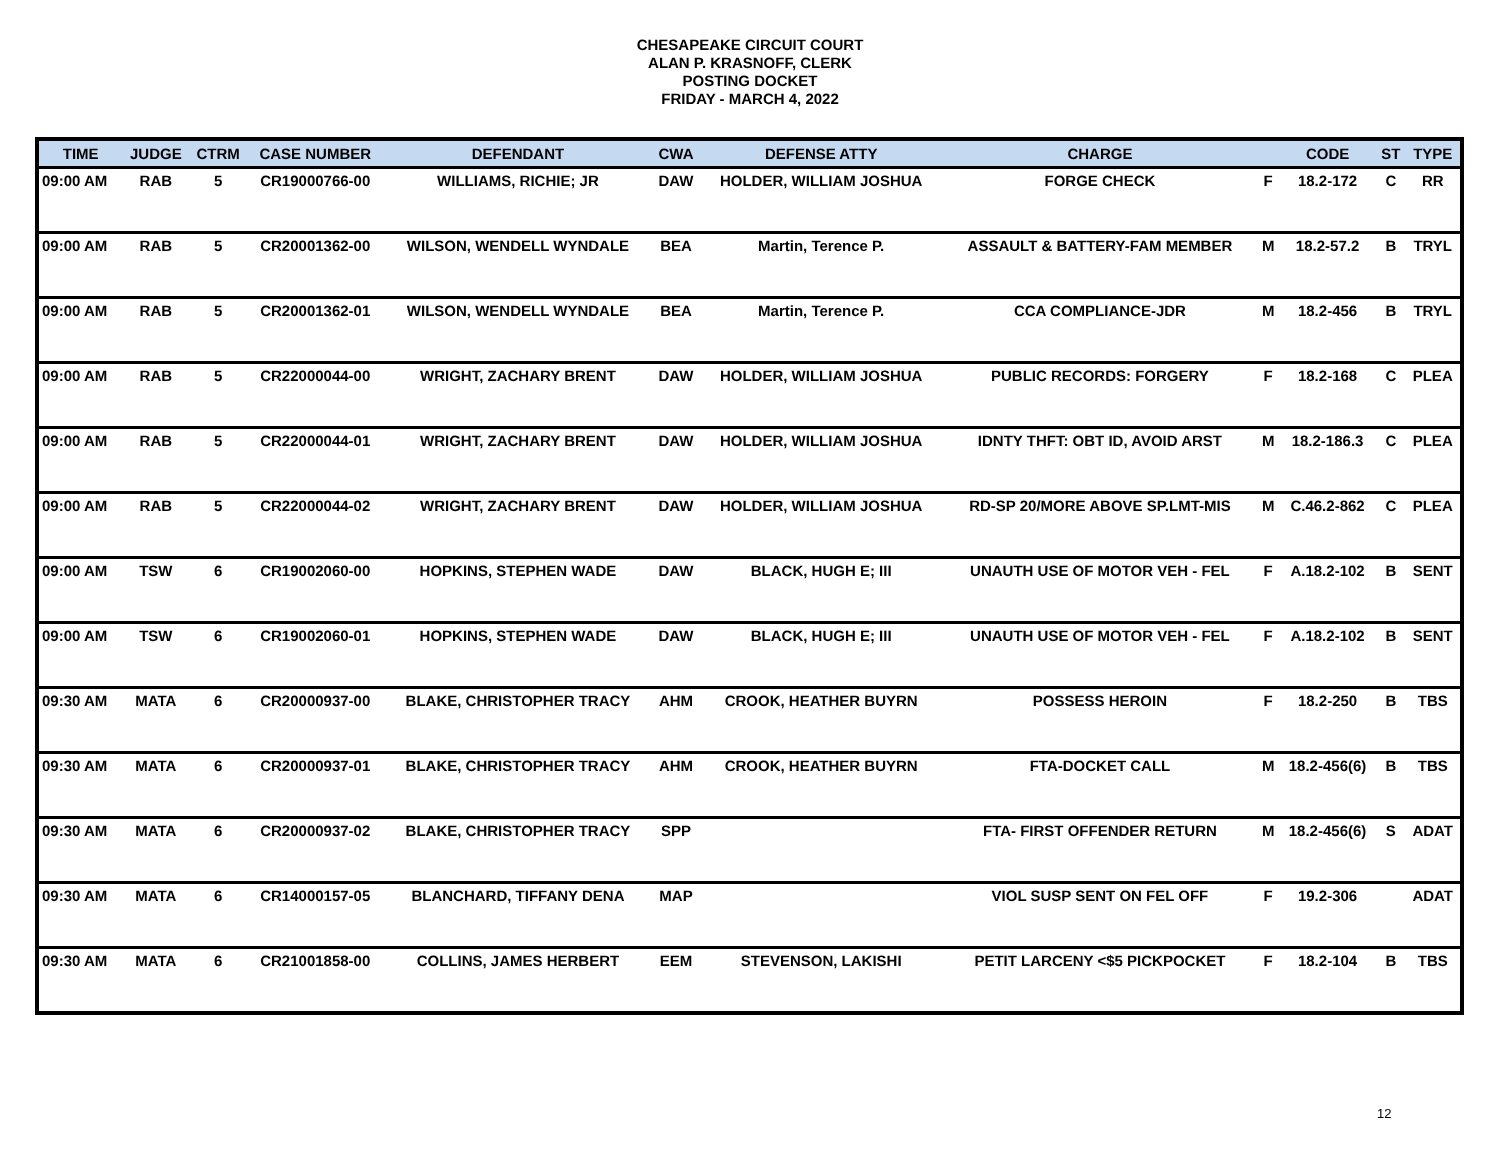CHESAPEAKE CIRCUIT COURT
ALAN P. KRASNOFF, CLERK
POSTING DOCKET
FRIDAY - MARCH 4, 2022
| TIME | JUDGE | CTRM | CASE NUMBER | DEFENDANT | CWA | DEFENSE ATTY | CHARGE | | CODE | ST | TYPE |
| --- | --- | --- | --- | --- | --- | --- | --- | --- | --- | --- | --- |
| 09:00 AM | RAB | 5 | CR19000766-00 | WILLIAMS, RICHIE; JR | DAW | HOLDER, WILLIAM JOSHUA | FORGE CHECK | F | 18.2-172 | C | RR |
| 09:00 AM | RAB | 5 | CR20001362-00 | WILSON, WENDELL WYNDALE | BEA | Martin, Terence P. | ASSAULT & BATTERY-FAM MEMBER | M | 18.2-57.2 | B | TRYL |
| 09:00 AM | RAB | 5 | CR20001362-01 | WILSON, WENDELL WYNDALE | BEA | Martin, Terence P. | CCA COMPLIANCE-JDR | M | 18.2-456 | B | TRYL |
| 09:00 AM | RAB | 5 | CR22000044-00 | WRIGHT, ZACHARY BRENT | DAW | HOLDER, WILLIAM JOSHUA | PUBLIC RECORDS: FORGERY | F | 18.2-168 | C | PLEA |
| 09:00 AM | RAB | 5 | CR22000044-01 | WRIGHT, ZACHARY BRENT | DAW | HOLDER, WILLIAM JOSHUA | IDNTY THFT: OBT ID, AVOID ARST | M | 18.2-186.3 | C | PLEA |
| 09:00 AM | RAB | 5 | CR22000044-02 | WRIGHT, ZACHARY BRENT | DAW | HOLDER, WILLIAM JOSHUA | RD-SP 20/MORE ABOVE SP.LMT-MIS | M | C.46.2-862 | C | PLEA |
| 09:00 AM | TSW | 6 | CR19002060-00 | HOPKINS, STEPHEN WADE | DAW | BLACK, HUGH E; III | UNAUTH USE OF MOTOR VEH - FEL | F | A.18.2-102 | B | SENT |
| 09:00 AM | TSW | 6 | CR19002060-01 | HOPKINS, STEPHEN WADE | DAW | BLACK, HUGH E; III | UNAUTH USE OF MOTOR VEH - FEL | F | A.18.2-102 | B | SENT |
| 09:30 AM | MATA | 6 | CR20000937-00 | BLAKE, CHRISTOPHER TRACY | AHM | CROOK, HEATHER BUYRN | POSSESS HEROIN | F | 18.2-250 | B | TBS |
| 09:30 AM | MATA | 6 | CR20000937-01 | BLAKE, CHRISTOPHER TRACY | AHM | CROOK, HEATHER BUYRN | FTA-DOCKET CALL | M | 18.2-456(6) | B | TBS |
| 09:30 AM | MATA | 6 | CR20000937-02 | BLAKE, CHRISTOPHER TRACY | SPP | | FTA- FIRST OFFENDER RETURN | M | 18.2-456(6) | S | ADAT |
| 09:30 AM | MATA | 6 | CR14000157-05 | BLANCHARD, TIFFANY DENA | MAP | | VIOL SUSP SENT ON FEL OFF | F | 19.2-306 | | ADAT |
| 09:30 AM | MATA | 6 | CR21001858-00 | COLLINS, JAMES HERBERT | EEM | STEVENSON, LAKISHI | PETIT LARCENY <$5 PICKPOCKET | F | 18.2-104 | B | TBS |
12